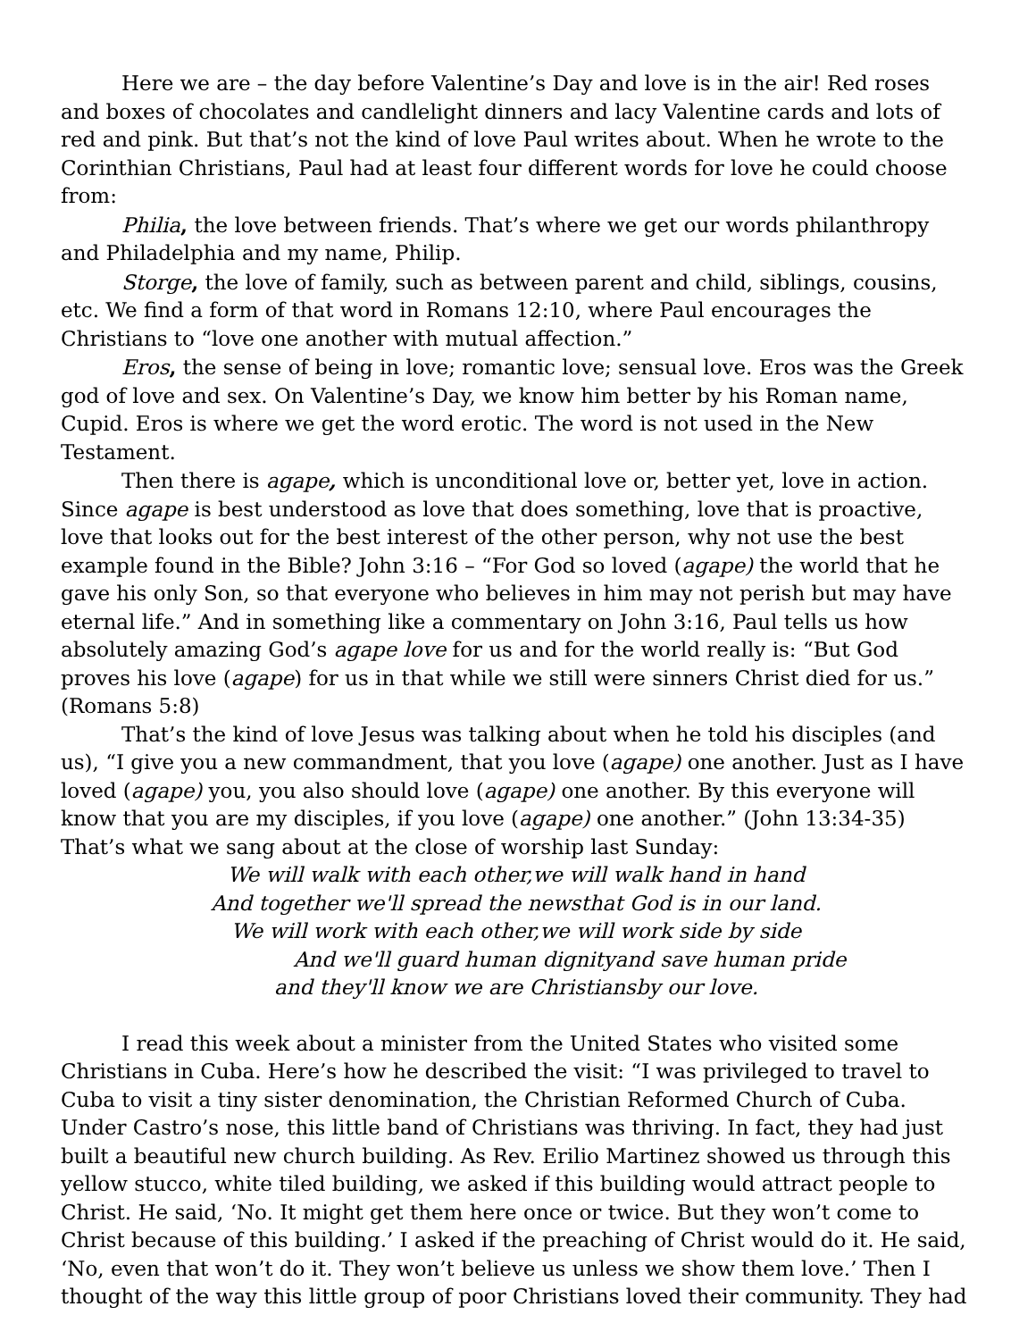Here we are – the day before Valentine’s Day and love is in the air! Red roses and boxes of chocolates and candlelight dinners and lacy Valentine cards and lots of red and pink. But that’s not the kind of love Paul writes about. When he wrote to the Corinthian Christians, Paul had at least four different words for love he could choose from:
Philia, the love between friends. That’s where we get our words philanthropy and Philadelphia and my name, Philip.
Storge, the love of family, such as between parent and child, siblings, cousins, etc. We find a form of that word in Romans 12:10, where Paul encourages the Christians to “love one another with mutual affection.”
Eros, the sense of being in love; romantic love; sensual love. Eros was the Greek god of love and sex. On Valentine’s Day, we know him better by his Roman name, Cupid. Eros is where we get the word erotic. The word is not used in the New Testament.
Then there is agape, which is unconditional love or, better yet, love in action. Since agape is best understood as love that does something, love that is proactive, love that looks out for the best interest of the other person, why not use the best example found in the Bible? John 3:16 – “For God so loved (agape) the world that he gave his only Son, so that everyone who believes in him may not perish but may have eternal life.” And in something like a commentary on John 3:16, Paul tells us how absolutely amazing God’s agape love for us and for the world really is: “But God proves his love (agape) for us in that while we still were sinners Christ died for us.” (Romans 5:8)
That’s the kind of love Jesus was talking about when he told his disciples (and us), “I give you a new commandment, that you love (agape) one another. Just as I have loved (agape) you, you also should love (agape) one another. By this everyone will know that you are my disciples, if you love (agape) one another.” (John 13:34-35)
That’s what we sang about at the close of worship last Sunday:
We will walk with each other,we will walk hand in hand
And together we'll spread the newsthat God is in our land.
We will work with each other,we will work side by side
And we'll guard human dignityand save human pride
and they'll know we are Christiansby our love.
I read this week about a minister from the United States who visited some Christians in Cuba. Here’s how he described the visit: “I was privileged to travel to Cuba to visit a tiny sister denomination, the Christian Reformed Church of Cuba. Under Castro’s nose, this little band of Christians was thriving. In fact, they had just built a beautiful new church building. As Rev. Erilio Martinez showed us through this yellow stucco, white tiled building, we asked if this building would attract people to Christ. He said, ‘No. It might get them here once or twice. But they won’t come to Christ because of this building.’ I asked if the preaching of Christ would do it. He said, ‘No, even that won’t do it. They won’t believe us unless we show them love.’ Then I thought of the way this little group of poor Christians loved their community. They had